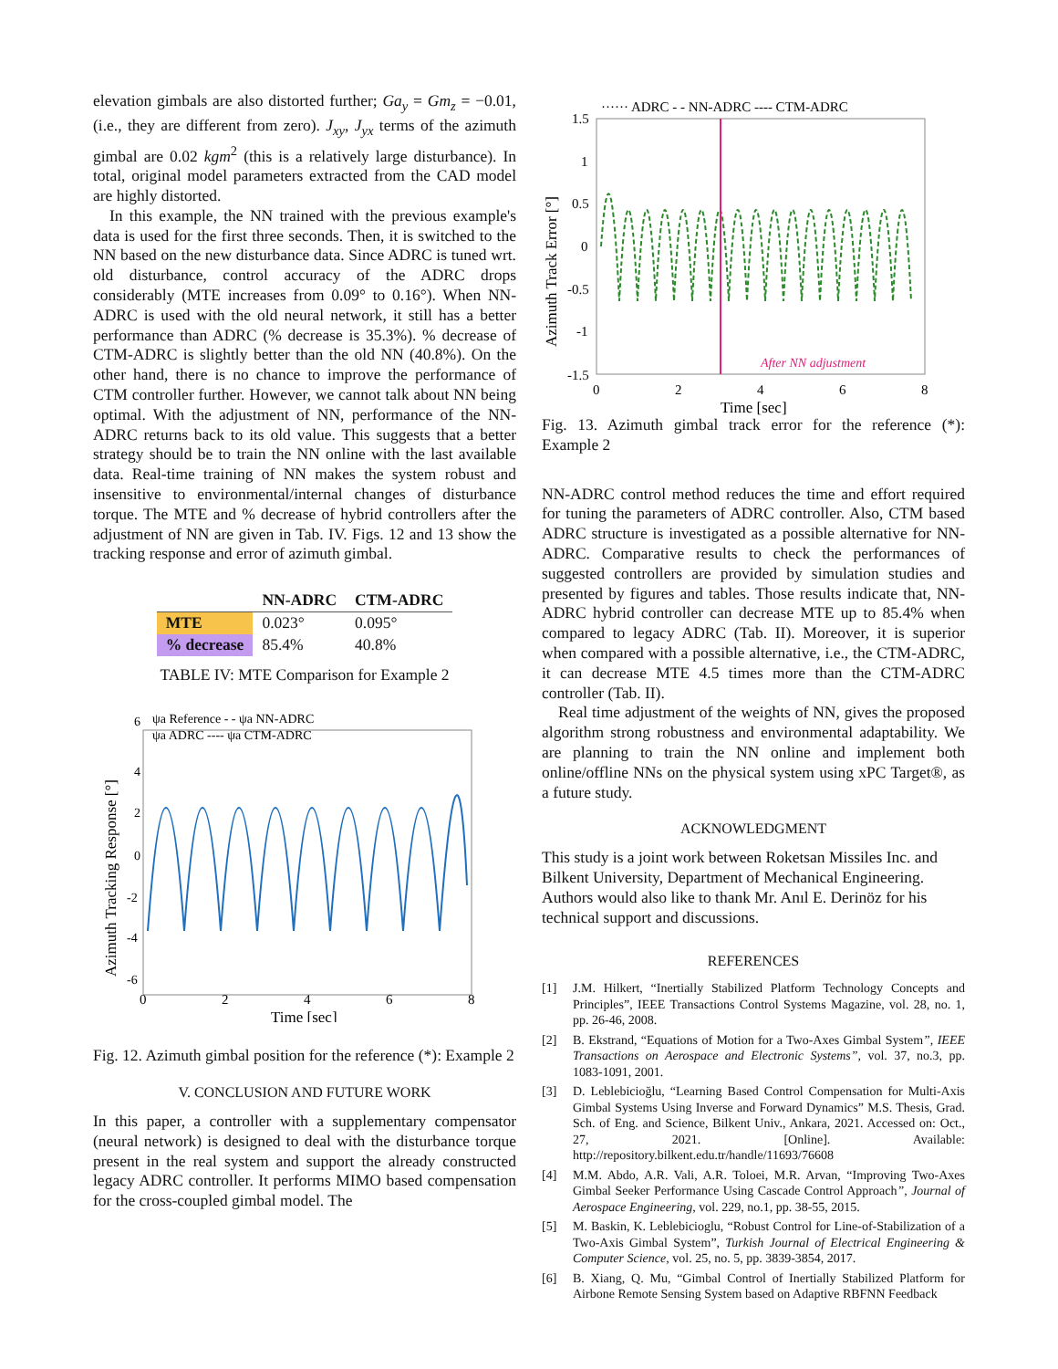elevation gimbals are also distorted further; Ga<sub>y</sub> = Gm<sub>z</sub> = −0.01, (i.e., they are different from zero). J<sub>xy</sub>, J<sub>yx</sub> terms of the azimuth gimbal are 0.02 kgm<sup>2</sup> (this is a relatively large disturbance). In total, original model parameters extracted from the CAD model are highly distorted.
In this example, the NN trained with the previous example's data is used for the first three seconds. Then, it is switched to the NN based on the new disturbance data. Since ADRC is tuned wrt. old disturbance, control accuracy of the ADRC drops considerably (MTE increases from 0.09° to 0.16°). When NN-ADRC is used with the old neural network, it still has a better performance than ADRC (% decrease is 35.3%). % decrease of CTM-ADRC is slightly better than the old NN (40.8%). On the other hand, there is no chance to improve the performance of CTM controller further. However, we cannot talk about NN being optimal. With the adjustment of NN, performance of the NN-ADRC returns back to its old value. This suggests that a better strategy should be to train the NN online with the last available data. Real-time training of NN makes the system robust and insensitive to environmental/internal changes of disturbance torque. The MTE and % decrease of hybrid controllers after the adjustment of NN are given in Tab. IV. Figs. 12 and 13 show the tracking response and error of azimuth gimbal.
| | NN-ADRC | CTM-ADRC |
| --- | --- | --- |
| MTE | 0.023° | 0.095° |
| % decrease | 85.4% | 40.8% |
TABLE IV: MTE Comparison for Example 2
ψa Reference - - ψa NN-ADRC
ψa ADRC ---- ψa CTM-ADRC
6
4
2
0
-2
-4
-6
0
2
4
6
8
Time [sec]
Azimuth Tracking Response [°]
Fig. 12. Azimuth gimbal position for the reference (*): Example 2
V. CONCLUSION AND FUTURE WORK
In this paper, a controller with a supplementary compensator (neural network) is designed to deal with the disturbance torque present in the real system and support the already constructed legacy ADRC controller. It performs MIMO based compensation for the cross-coupled gimbal model. The
······ ADRC - - NN-ADRC ---- CTM-ADRC
After NN adjustment
1.5
1
0.5
0
-0.5
-1
-1.5
0
2
4
6
8
Time [sec]
Azimuth Track Error [°]
Fig. 13. Azimuth gimbal track error for the reference (*): Example 2
NN-ADRC control method reduces the time and effort required for tuning the parameters of ADRC controller. Also, CTM based ADRC structure is investigated as a possible alternative for NN-ADRC. Comparative results to check the performances of suggested controllers are provided by simulation studies and presented by figures and tables. Those results indicate that, NN-ADRC hybrid controller can decrease MTE up to 85.4% when compared to legacy ADRC (Tab. II). Moreover, it is superior when compared with a possible alternative, i.e., the CTM-ADRC, it can decrease MTE 4.5 times more than the CTM-ADRC controller (Tab. II).
Real time adjustment of the weights of NN, gives the proposed algorithm strong robustness and environmental adaptability. We are planning to train the NN online and implement both online/offline NNs on the physical system using xPC Target®, as a future study.
ACKNOWLEDGMENT
This study is a joint work between Roketsan Missiles Inc. and Bilkent University, Department of Mechanical Engineering. Authors would also like to thank Mr. Anıl E. Derinöz for his technical support and discussions.
REFERENCES
[1] J.M. Hilkert, “Inertially Stabilized Platform Technology Concepts and Principles”, IEEE Transactions Control Systems Magazine, vol. 28, no. 1, pp. 26-46, 2008.
[2] B. Ekstrand, “Equations of Motion for a Two-Axes Gimbal System”, IEEE Transactions on Aerospace and Electronic Systems”, vol. 37, no.3, pp. 1083-1091, 2001.
[3] D. Leblebicioğlu, “Learning Based Control Compensation for Multi-Axis Gimbal Systems Using Inverse and Forward Dynamics” M.S. Thesis, Grad. Sch. of Eng. and Science, Bilkent Univ., Ankara, 2021. Accessed on: Oct., 27, 2021. [Online]. Available: http://repository.bilkent.edu.tr/handle/11693/76608
[4] M.M. Abdo, A.R. Vali, A.R. Toloei, M.R. Arvan, “Improving Two-Axes Gimbal Seeker Performance Using Cascade Control Approach”, Journal of Aerospace Engineering, vol. 229, no.1, pp. 38-55, 2015.
[5] M. Baskin, K. Leblebicioglu, “Robust Control for Line-of-Stabilization of a Two-Axis Gimbal System”, Turkish Journal of Electrical Engineering & Computer Science, vol. 25, no. 5, pp. 3839-3854, 2017.
[6] B. Xiang, Q. Mu, “Gimbal Control of Inertially Stabilized Platform for Airbone Remote Sensing System based on Adaptive RBFNN Feedback